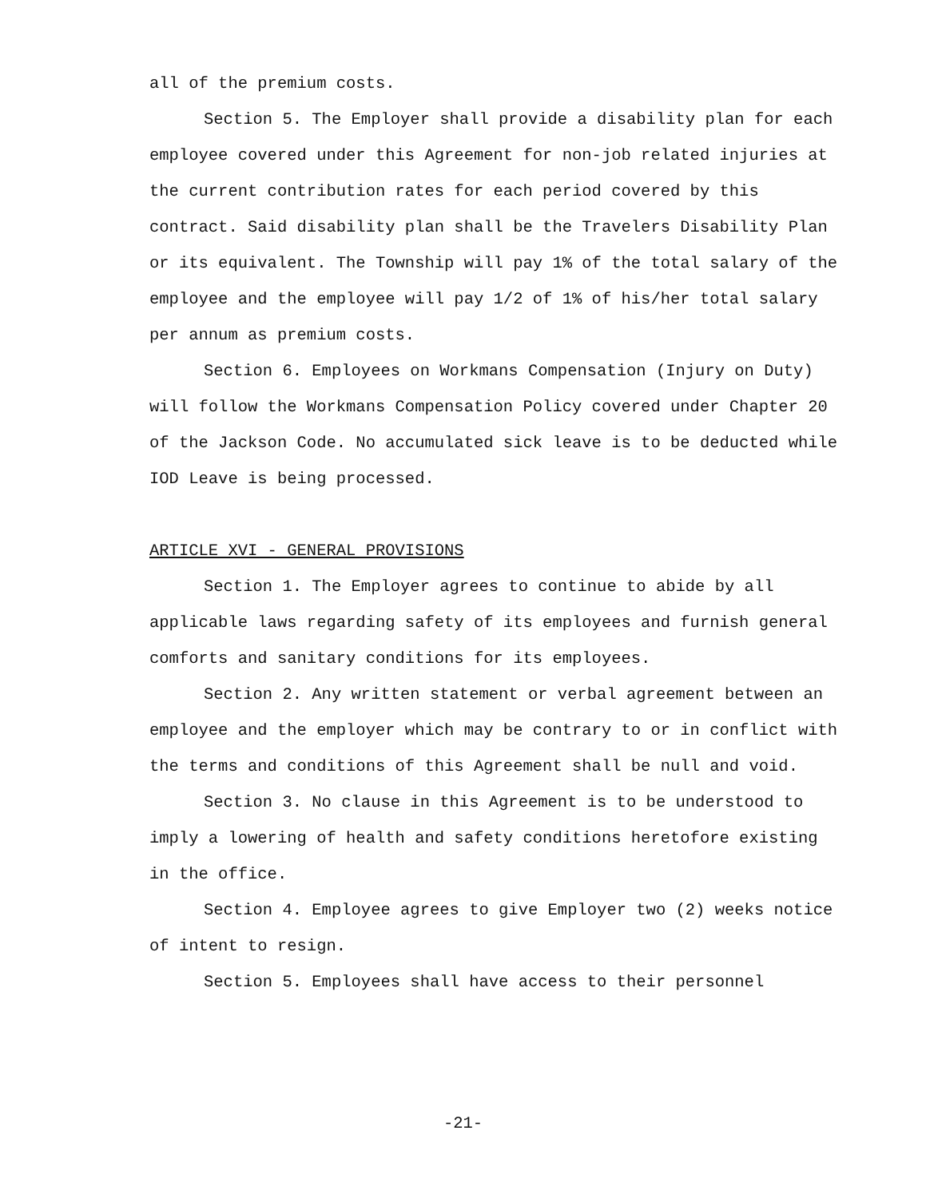all of the premium costs.
Section 5. The Employer shall provide a disability plan for each employee covered under this Agreement for non-job related injuries at the current contribution rates for each period covered by this contract. Said disability plan shall be the Travelers Disability Plan or its equivalent. The Township will pay 1% of the total salary of the employee and the employee will pay 1/2 of 1% of his/her total salary per annum as premium costs.
Section 6. Employees on Workmans Compensation (Injury on Duty) will follow the Workmans Compensation Policy covered under Chapter 20 of the Jackson Code. No accumulated sick leave is to be deducted while IOD Leave is being processed.
ARTICLE XVI - GENERAL PROVISIONS
Section 1. The Employer agrees to continue to abide by all applicable laws regarding safety of its employees and furnish general comforts and sanitary conditions for its employees.
Section 2. Any written statement or verbal agreement between an employee and the employer which may be contrary to or in conflict with the terms and conditions of this Agreement shall be null and void.
Section 3. No clause in this Agreement is to be understood to imply a lowering of health and safety conditions heretofore existing in the office.
Section 4. Employee agrees to give Employer two (2) weeks notice of intent to resign.
Section 5. Employees shall have access to their personnel
-21-